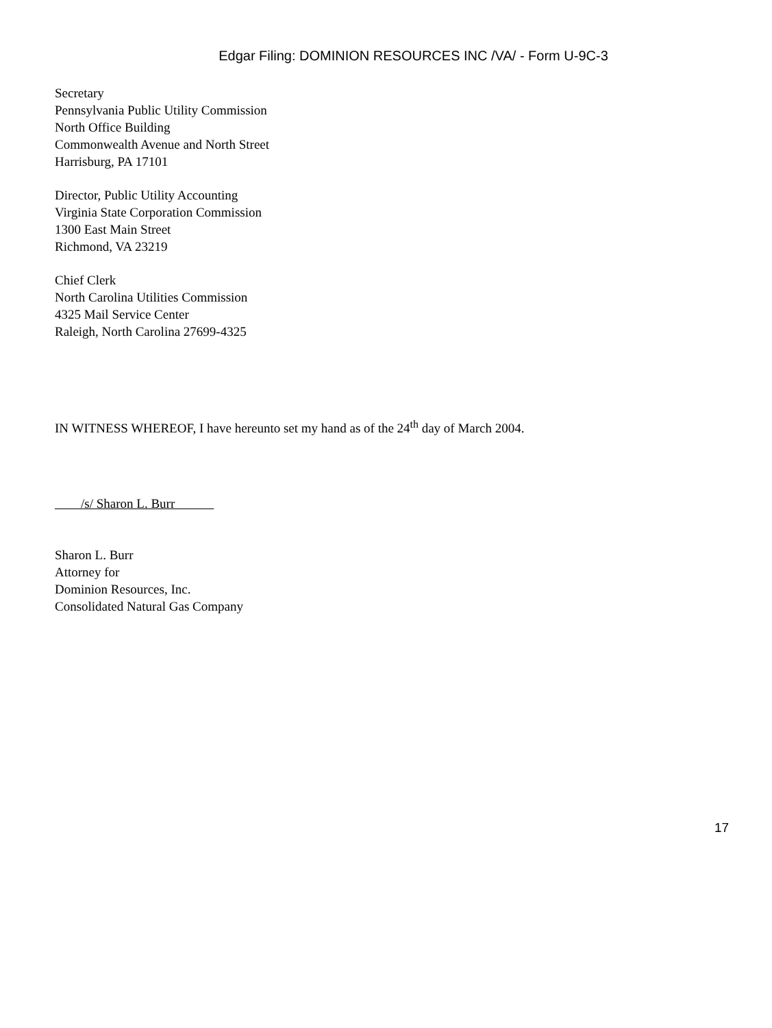Edgar Filing: DOMINION RESOURCES INC /VA/ - Form U-9C-3
Secretary
Pennsylvania Public Utility Commission
North Office Building
Commonwealth Avenue and North Street
Harrisburg, PA 17101
Director, Public Utility Accounting
Virginia State Corporation Commission
1300 East Main Street
Richmond, VA 23219
Chief Clerk
North Carolina Utilities Commission
4325 Mail Service Center
Raleigh, North Carolina 27699-4325
IN WITNESS WHEREOF, I have hereunto set my hand as of the 24<sup>th</sup> day of March 2004.
/s/ Sharon L. Burr
Sharon L. Burr
Attorney for
Dominion Resources, Inc.
Consolidated Natural Gas Company
17